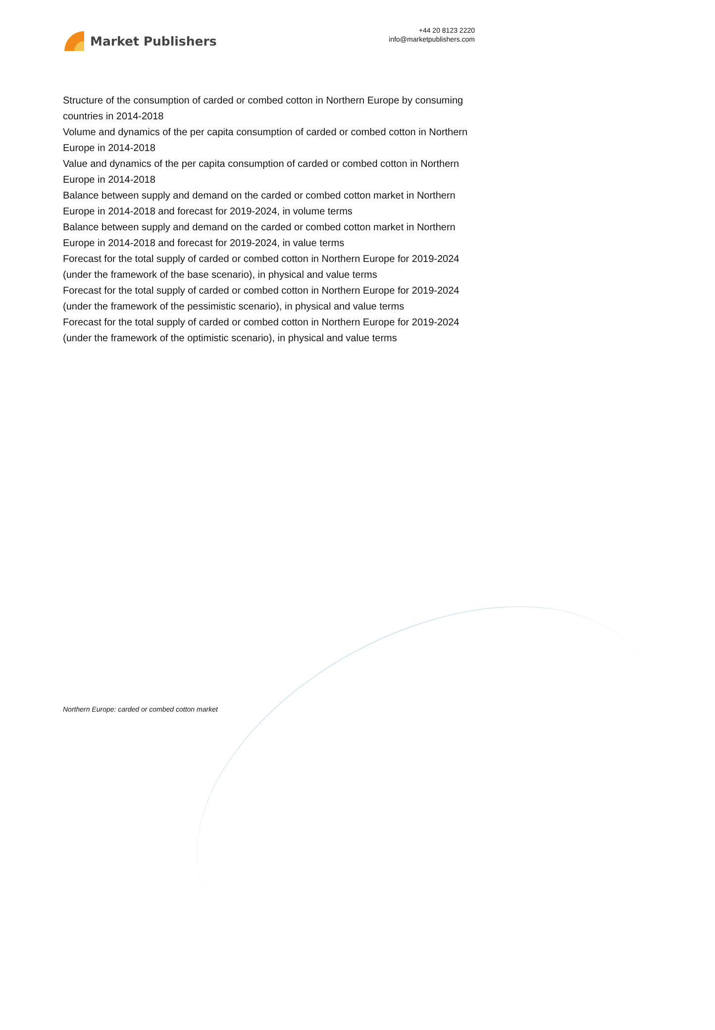Market Publishers
+44 20 8123 2220
info@marketpublishers.com
Structure of the consumption of carded or combed cotton in Northern Europe by consuming countries in 2014-2018
Volume and dynamics of the per capita consumption of carded or combed cotton in Northern Europe in 2014-2018
Value and dynamics of the per capita consumption of carded or combed cotton in Northern Europe in 2014-2018
Balance between supply and demand on the carded or combed cotton market in Northern Europe in 2014-2018 and forecast for 2019-2024, in volume terms
Balance between supply and demand on the carded or combed cotton market in Northern Europe in 2014-2018 and forecast for 2019-2024, in value terms
Forecast for the total supply of carded or combed cotton in Northern Europe for 2019-2024 (under the framework of the base scenario), in physical and value terms
Forecast for the total supply of carded or combed cotton in Northern Europe for 2019-2024 (under the framework of the pessimistic scenario), in physical and value terms
Forecast for the total supply of carded or combed cotton in Northern Europe for 2019-2024 (under the framework of the optimistic scenario), in physical and value terms
Northern Europe: carded or combed cotton market